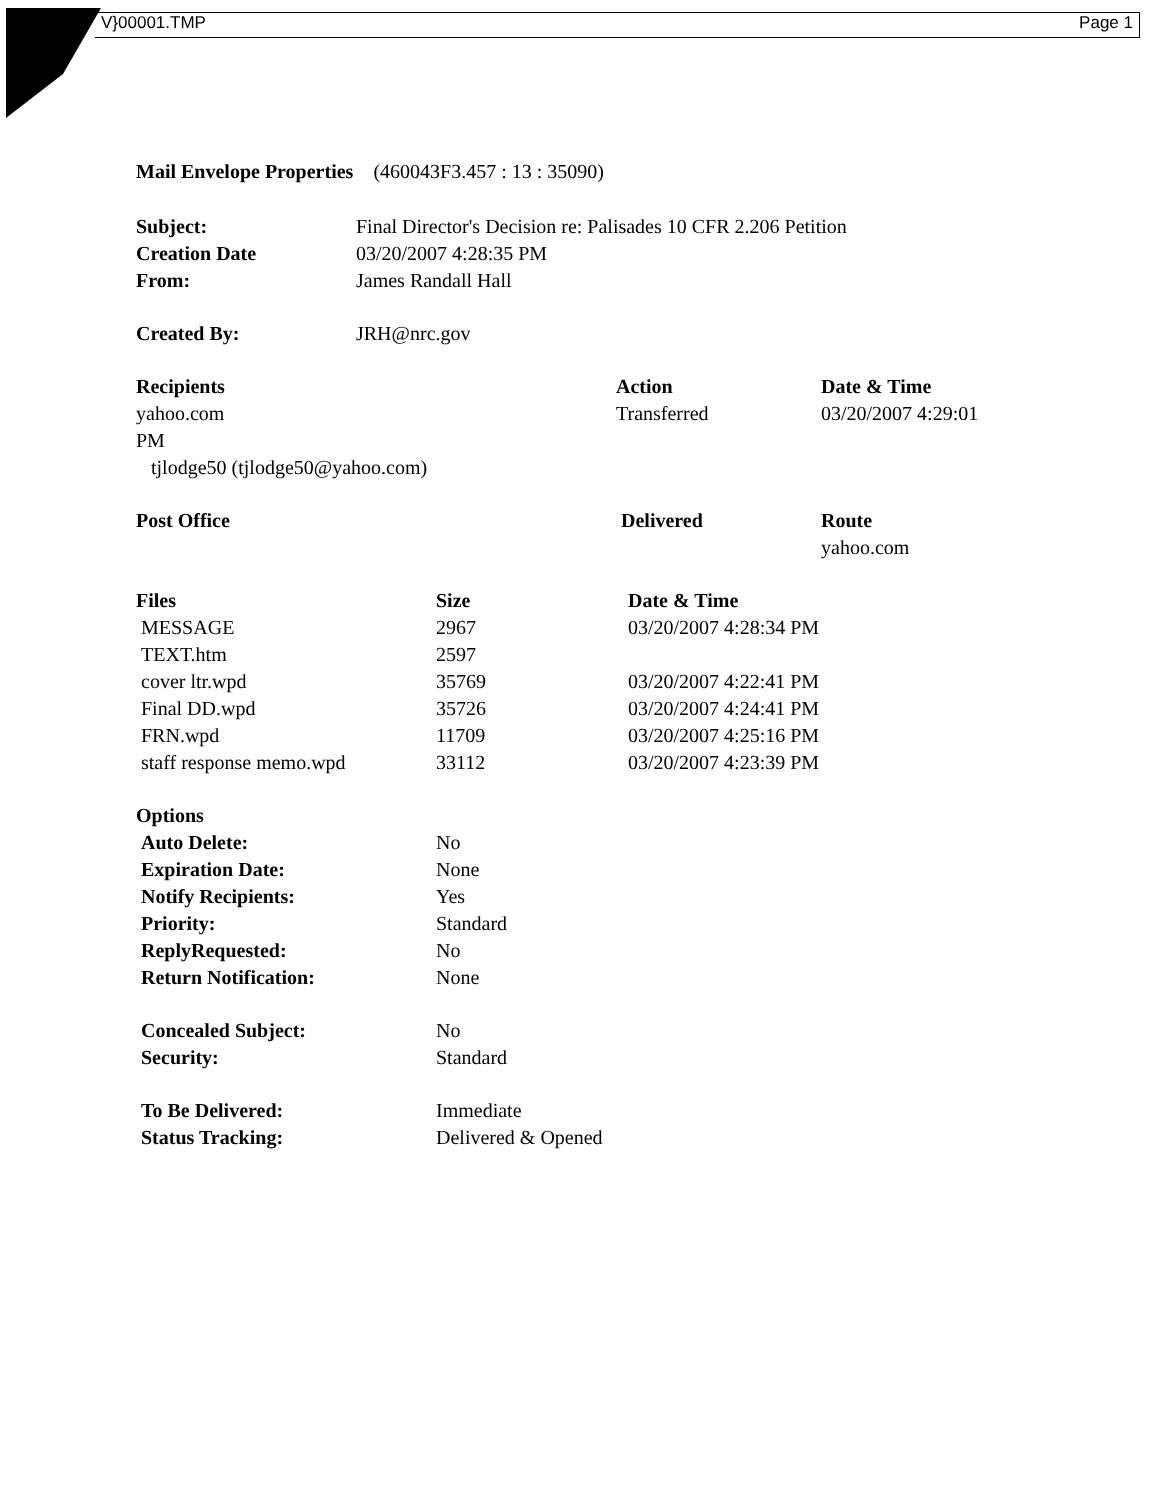V}00001.TMP Page 1
Mail Envelope Properties (460043F3.457 : 13 : 35090)
| Subject: | Final Director's Decision re: Palisades 10 CFR 2.206 Petition |
| Creation Date | 03/20/2007 4:28:35 PM |
| From: | James Randall Hall |
| Created By: | JRH@nrc.gov |
| Recipients | Action | Date & Time |
| --- | --- | --- |
| yahoo.com PM tjlodge50 (tjlodge50@yahoo.com) | Transferred | 03/20/2007 4:29:01 |
| Post Office | Delivered | Route |
| | | yahoo.com |
| Files | Size | Date & Time |
| --- | --- | --- |
| MESSAGE | 2967 | 03/20/2007 4:28:34 PM |
| TEXT.htm | 2597 | |
| cover ltr.wpd | 35769 | 03/20/2007 4:22:41 PM |
| Final DD.wpd | 35726 | 03/20/2007 4:24:41 PM |
| FRN.wpd | 11709 | 03/20/2007 4:25:16 PM |
| staff response memo.wpd | 33112 | 03/20/2007 4:23:39 PM |
| Options | |
| Auto Delete: | No |
| Expiration Date: | None |
| Notify Recipients: | Yes |
| Priority: | Standard |
| ReplyRequested: | No |
| Return Notification: | None |
| Concealed Subject: | No |
| Security: | Standard |
| To Be Delivered: | Immediate |
| Status Tracking: | Delivered & Opened |